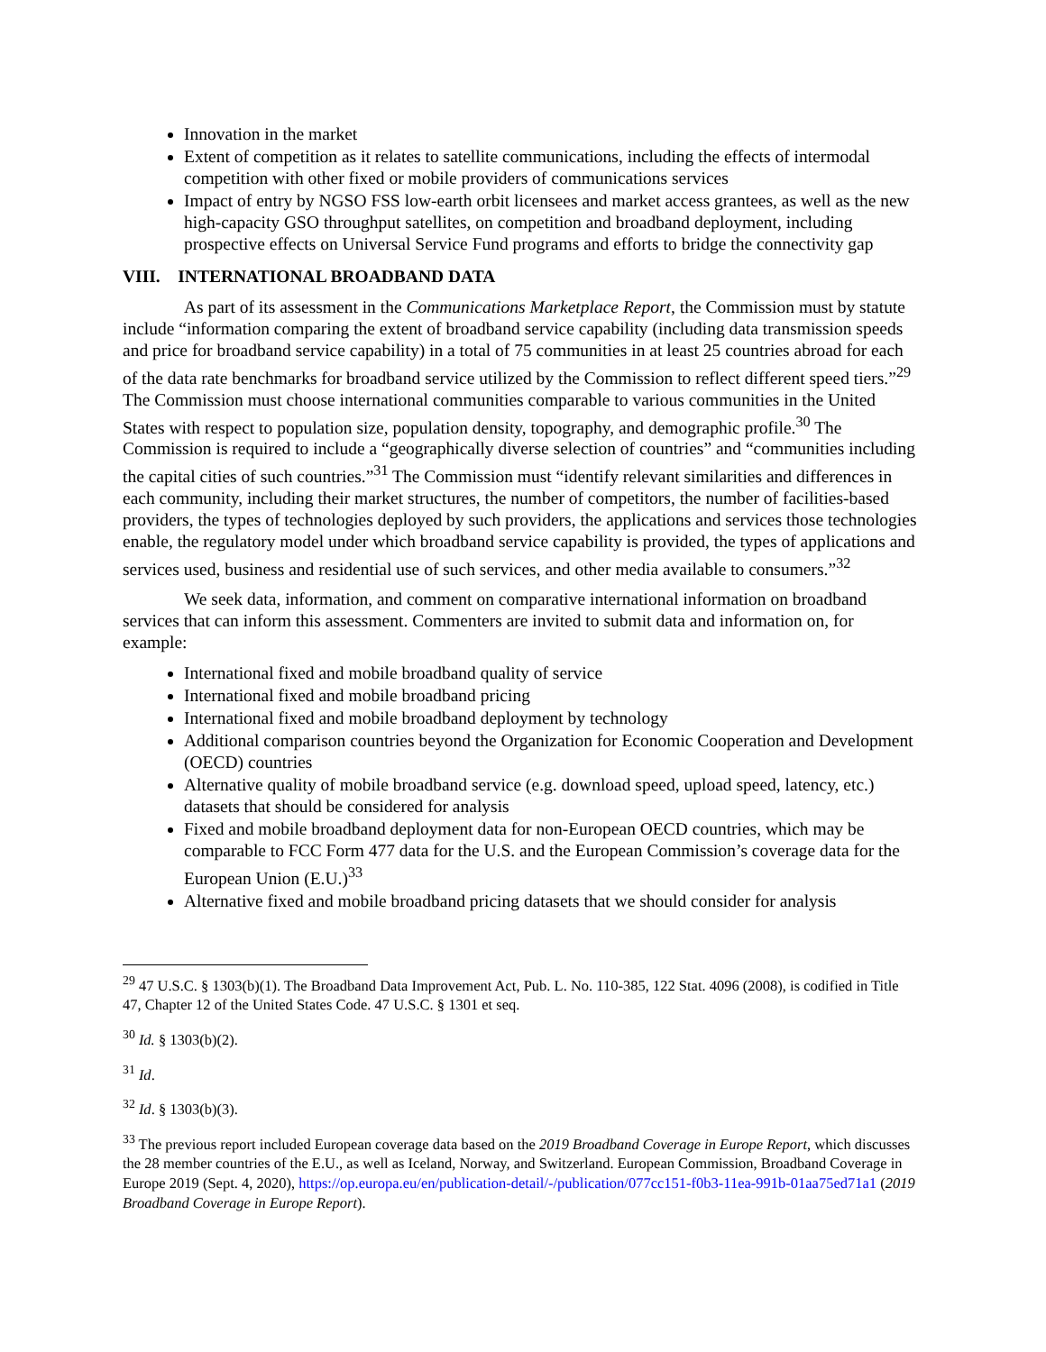Innovation in the market
Extent of competition as it relates to satellite communications, including the effects of intermodal competition with other fixed or mobile providers of communications services
Impact of entry by NGSO FSS low-earth orbit licensees and market access grantees, as well as the new high-capacity GSO throughput satellites, on competition and broadband deployment, including prospective effects on Universal Service Fund programs and efforts to bridge the connectivity gap
VIII. INTERNATIONAL BROADBAND DATA
As part of its assessment in the Communications Marketplace Report, the Commission must by statute include “information comparing the extent of broadband service capability (including data transmission speeds and price for broadband service capability) in a total of 75 communities in at least 25 countries abroad for each of the data rate benchmarks for broadband service utilized by the Commission to reflect different speed tiers.”<sup>29</sup> The Commission must choose international communities comparable to various communities in the United States with respect to population size, population density, topography, and demographic profile.<sup>30</sup> The Commission is required to include a “geographically diverse selection of countries” and “communities including the capital cities of such countries.”<sup>31</sup> The Commission must “identify relevant similarities and differences in each community, including their market structures, the number of competitors, the number of facilities-based providers, the types of technologies deployed by such providers, the applications and services those technologies enable, the regulatory model under which broadband service capability is provided, the types of applications and services used, business and residential use of such services, and other media available to consumers.”<sup>32</sup>
We seek data, information, and comment on comparative international information on broadband services that can inform this assessment. Commenters are invited to submit data and information on, for example:
International fixed and mobile broadband quality of service
International fixed and mobile broadband pricing
International fixed and mobile broadband deployment by technology
Additional comparison countries beyond the Organization for Economic Cooperation and Development (OECD) countries
Alternative quality of mobile broadband service (e.g. download speed, upload speed, latency, etc.) datasets that should be considered for analysis
Fixed and mobile broadband deployment data for non-European OECD countries, which may be comparable to FCC Form 477 data for the U.S. and the European Commission’s coverage data for the European Union (E.U.)<sup>33</sup>
Alternative fixed and mobile broadband pricing datasets that we should consider for analysis
<sup>29</sup> 47 U.S.C. § 1303(b)(1). The Broadband Data Improvement Act, Pub. L. No. 110-385, 122 Stat. 4096 (2008), is codified in Title 47, Chapter 12 of the United States Code. 47 U.S.C. § 1301 et seq.
<sup>30</sup> Id. § 1303(b)(2).
<sup>31</sup> Id.
<sup>32</sup> Id. § 1303(b)(3).
<sup>33</sup> The previous report included European coverage data based on the 2019 Broadband Coverage in Europe Report, which discusses the 28 member countries of the E.U., as well as Iceland, Norway, and Switzerland. European Commission, Broadband Coverage in Europe 2019 (Sept. 4, 2020), https://op.europa.eu/en/publication-detail/-/publication/077cc151-f0b3-11ea-991b-01aa75ed71a1 (2019 Broadband Coverage in Europe Report).